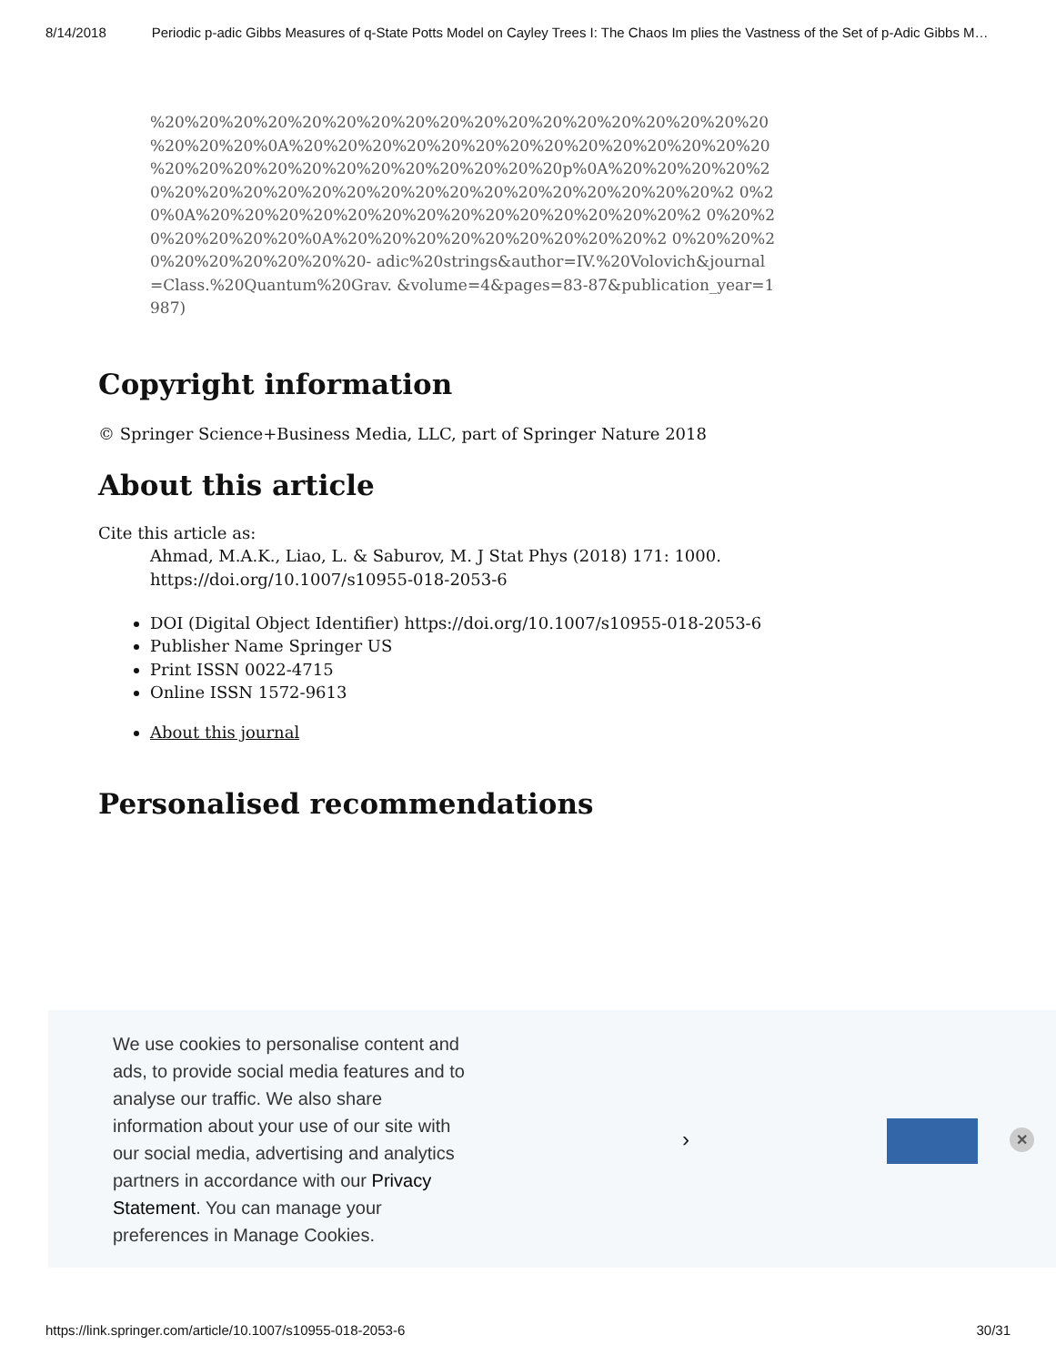8/14/2018 Periodic p-adic Gibbs Measures of q-State Potts Model on Cayley Trees I: The Chaos Im plies the Vastness of the Set of p-Adic Gibbs M…
%20%20%20%20%20%20%20%20%20%20%20%20%20%20%20%20%20%20 %20%20%20%0A%20%20%20%20%20%20%20%20%20%20%20%20%20%20 %20%20%20%20%20%20%20%20%20%20%20%20p%0A%20%20%20%20%2 0%20%20%20%20%20%20%20%20%20%20%20%20%20%20%20%20%2 0%20%0A%20%20%20%20%20%20%20%20%20%20%20%20%20%20%2 0%20%20%20%20%20%20%0A%20%20%20%20%20%20%20%20%20%2 0%20%20%20%20%20%20%20%20%20- adic%20strings&author=IV.%20Volovich&journal=Class.%20Quantum%20Grav. &volume=4&pages=83-87&publication_year=1987)
Copyright information
© Springer Science+Business Media, LLC, part of Springer Nature 2018
About this article
Cite this article as:
Ahmad, M.A.K., Liao, L. & Saburov, M. J Stat Phys (2018) 171: 1000. https://doi.org/10.1007/s10955-018-2053-6
DOI (Digital Object Identifier) https://doi.org/10.1007/s10955-018-2053-6
Publisher Name Springer US
Print ISSN 0022-4715
Online ISSN 1572-9613
About this journal
Personalised recommendations
We use cookies to personalise content and ads, to provide social media features and to analyse our traffic. We also share information about your use of our site with our social media, advertising and analytics partners in accordance with our Privacy Statement. You can manage your preferences in Manage Cookies.
› ✕
https://link.springer.com/article/10.1007/s10955-018-2053-6 30/31